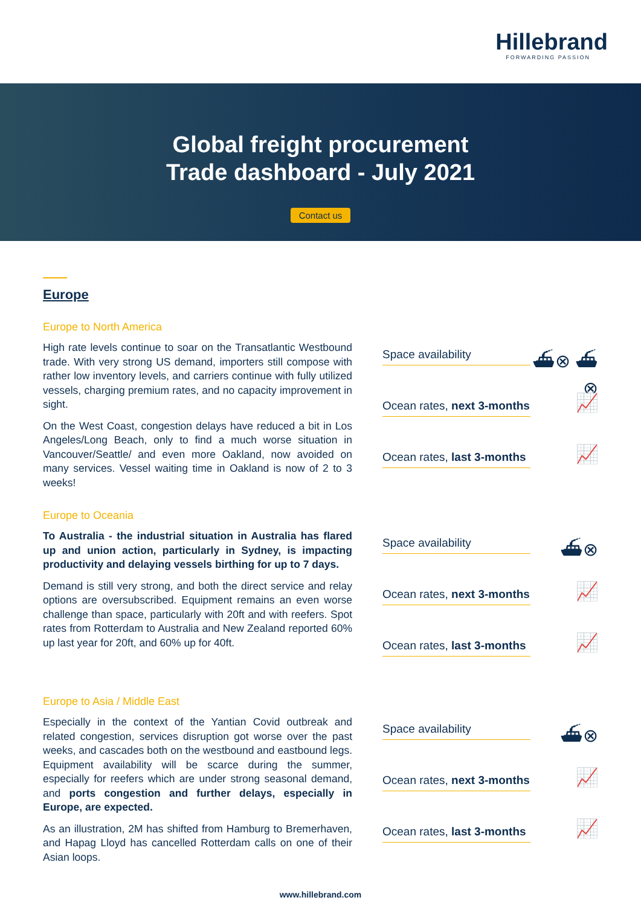Hillebrand
FORWARDING PASSION
Global freight procurement
Trade dashboard - July 2021
Contact us
Europe
Europe to North America
High rate levels continue to soar on the Transatlantic Westbound trade. With very strong US demand, importers still compose with rather low inventory levels, and carriers continue with fully utilized vessels, charging premium rates, and no capacity improvement in sight.
On the West Coast, congestion delays have reduced a bit in Los Angeles/Long Beach, only to find a much worse situation in Vancouver/Seattle/ and even more Oakland, now avoided on many services. Vessel waiting time in Oakland is now of 2 to 3 weeks!
Space availability
⛴⊗ ⛴⊗
Ocean rates, next 3-months
📈
Ocean rates, last 3-months
📈
Europe to Oceania
To Australia - the industrial situation in Australia has flared up and union action, particularly in Sydney, is impacting productivity and delaying vessels birthing for up to 7 days.
Demand is still very strong, and both the direct service and relay options are oversubscribed. Equipment remains an even worse challenge than space, particularly with 20ft and with reefers. Spot rates from Rotterdam to Australia and New Zealand reported 60% up last year for 20ft, and 60% up for 40ft.
Space availability
⛴⊗
Ocean rates, next 3-months
📈
Ocean rates, last 3-months
📈
Europe to Asia / Middle East
Especially in the context of the Yantian Covid outbreak and related congestion, services disruption got worse over the past weeks, and cascades both on the westbound and eastbound legs. Equipment availability will be scarce during the summer, especially for reefers which are under strong seasonal demand, and ports congestion and further delays, especially in Europe, are expected.
As an illustration, 2M has shifted from Hamburg to Bremerhaven, and Hapag Lloyd has cancelled Rotterdam calls on one of their Asian loops.
Space availability
⛴⊗
Ocean rates, next 3-months
📈
Ocean rates, last 3-months
📈
www.hillebrand.com